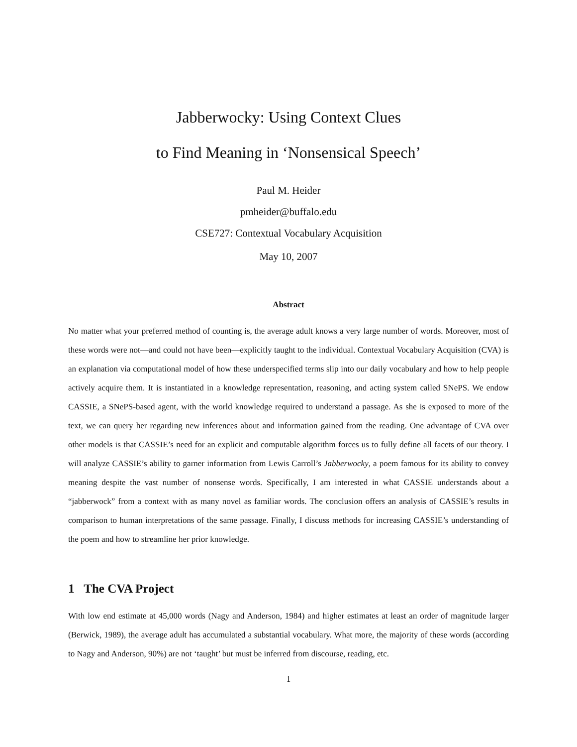Jabberwocky: Using Context Clues
to Find Meaning in ‘Nonsensical Speech’
Paul M. Heider
pmheider@buffalo.edu
CSE727: Contextual Vocabulary Acquisition
May 10, 2007
Abstract
No matter what your preferred method of counting is, the average adult knows a very large number of words. Moreover, most of these words were not—and could not have been—explicitly taught to the individual. Contextual Vocabulary Acquisition (CVA) is an explanation via computational model of how these underspecified terms slip into our daily vocabulary and how to help people actively acquire them. It is instantiated in a knowledge representation, reasoning, and acting system called SNePS. We endow CASSIE, a SNePS-based agent, with the world knowledge required to understand a passage. As she is exposed to more of the text, we can query her regarding new inferences about and information gained from the reading. One advantage of CVA over other models is that CASSIE’s need for an explicit and computable algorithm forces us to fully define all facets of our theory. I will analyze CASSIE’s ability to garner information from Lewis Carroll’s Jabberwocky, a poem famous for its ability to convey meaning despite the vast number of nonsense words. Specifically, I am interested in what CASSIE understands about a “jabberwock” from a context with as many novel as familiar words. The conclusion offers an analysis of CASSIE’s results in comparison to human interpretations of the same passage. Finally, I discuss methods for increasing CASSIE’s understanding of the poem and how to streamline her prior knowledge.
1 The CVA Project
With low end estimate at 45,000 words (Nagy and Anderson, 1984) and higher estimates at least an order of magnitude larger (Berwick, 1989), the average adult has accumulated a substantial vocabulary. What more, the majority of these words (according to Nagy and Anderson, 90%) are not ‘taught’ but must be inferred from discourse, reading, etc.
1